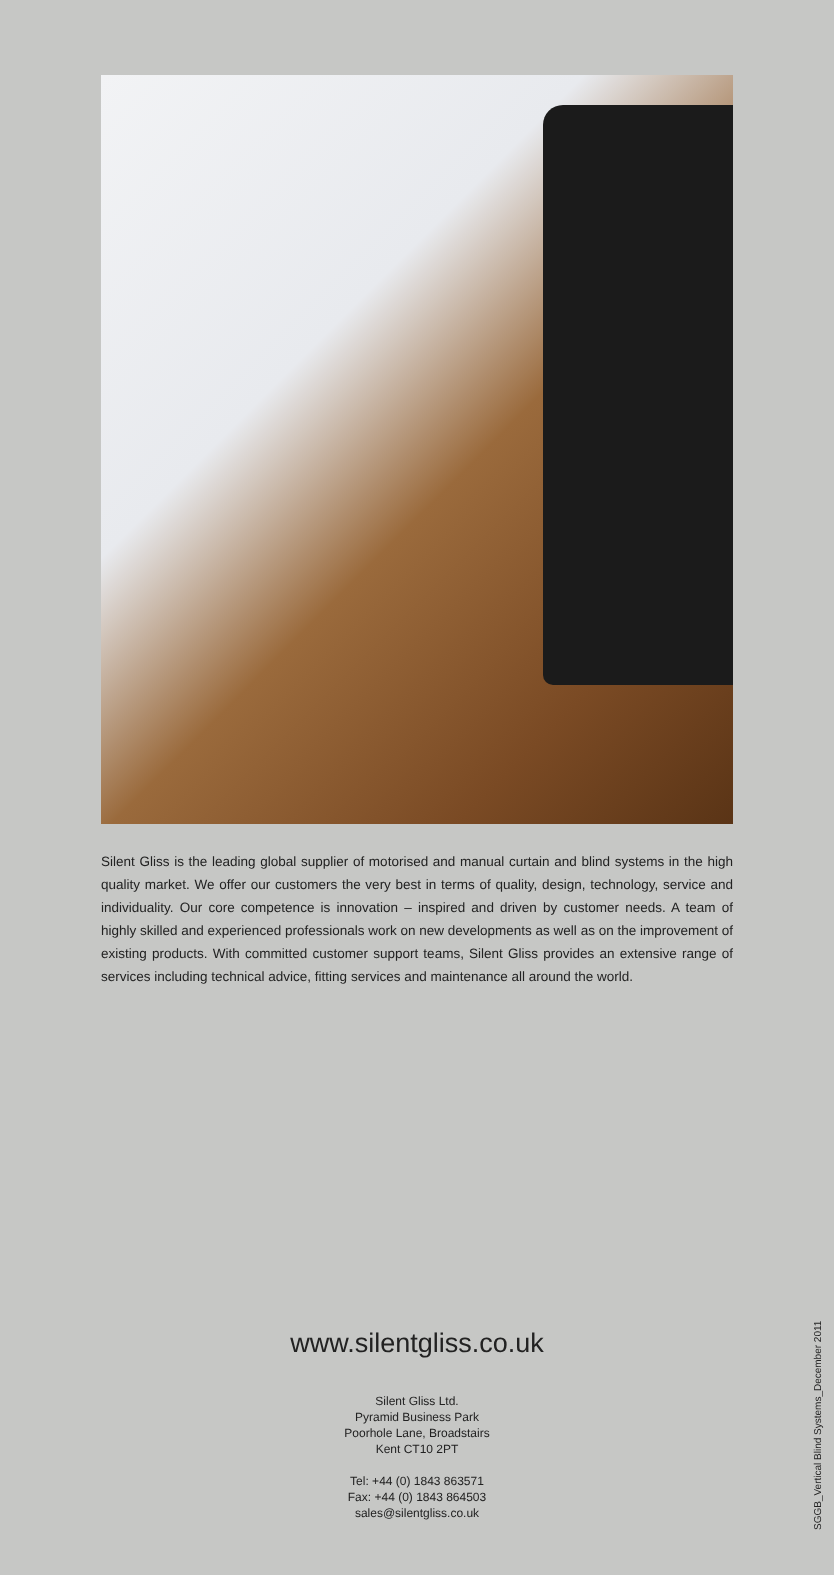Silent Gliss is the leading global supplier of motorised and manual curtain and blind systems in the high quality market. We offer our customers the very best in terms of quality, design, technology, service and individuality. Our core competence is innovation – inspired and driven by customer needs. A team of highly skilled and experienced professionals work on new developments as well as on the improvement of existing products. With committed customer support teams, Silent Gliss provides an extensive range of services including technical advice, fitting services and maintenance all around the world.
www.silentgliss.co.uk
Silent Gliss Ltd.
Pyramid Business Park
Poorhole Lane, Broadstairs
Kent CT10 2PT
Tel: +44 (0) 1843 863571
Fax: +44 (0) 1843 864503
sales@silentgliss.co.uk
SGGB_Vertical Blind Systems_December 2011